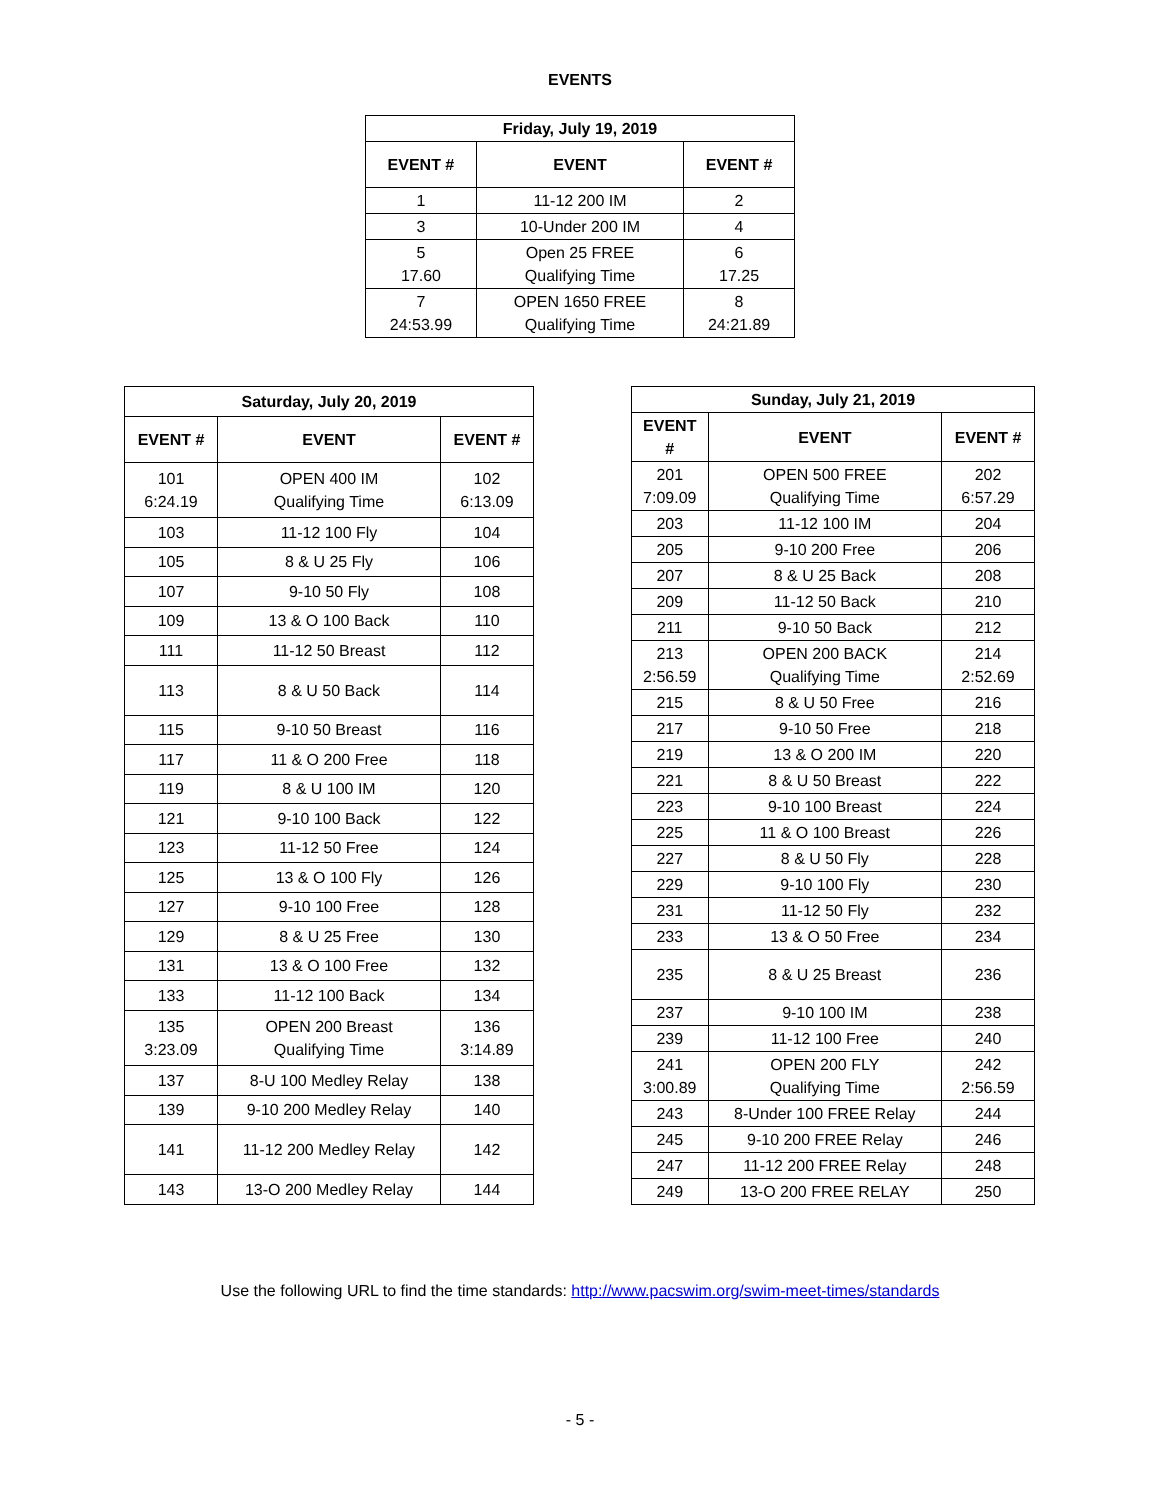EVENTS
| Friday, July 19, 2019 | | |
| --- | --- | --- |
| EVENT # | EVENT | EVENT # |
| 1 | 11-12 200 IM | 2 |
| 3 | 10-Under 200 IM | 4 |
| 5 17.60 | Open 25 FREE Qualifying Time | 6 17.25 |
| 7 24:53.99 | OPEN 1650 FREE Qualifying Time | 8 24:21.89 |
| Saturday, July 20, 2019 | | |
| --- | --- | --- |
| EVENT # | EVENT | EVENT # |
| 101 6:24.19 | OPEN 400 IM Qualifying Time | 102 6:13.09 |
| 103 | 11-12 100 Fly | 104 |
| 105 | 8 & U 25 Fly | 106 |
| 107 | 9-10 50 Fly | 108 |
| 109 | 13 & O 100 Back | 110 |
| 111 | 11-12 50 Breast | 112 |
| 113 | 8 & U 50 Back | 114 |
| 115 | 9-10 50 Breast | 116 |
| 117 | 11 & O 200 Free | 118 |
| 119 | 8 & U 100 IM | 120 |
| 121 | 9-10 100 Back | 122 |
| 123 | 11-12 50 Free | 124 |
| 125 | 13 & O 100 Fly | 126 |
| 127 | 9-10 100 Free | 128 |
| 129 | 8 & U 25 Free | 130 |
| 131 | 13 & O 100 Free | 132 |
| 133 | 11-12 100 Back | 134 |
| 135 3:23.09 | OPEN 200 Breast Qualifying Time | 136 3:14.89 |
| 137 | 8-U 100 Medley Relay | 138 |
| 139 | 9-10 200 Medley Relay | 140 |
| 141 | 11-12 200 Medley Relay | 142 |
| 143 | 13-O 200 Medley Relay | 144 |
| Sunday, July 21, 2019 | | |
| --- | --- | --- |
| EVENT # | EVENT | EVENT # |
| 201 7:09.09 | OPEN 500 FREE Qualifying Time | 202 6:57.29 |
| 203 | 11-12 100 IM | 204 |
| 205 | 9-10 200 Free | 206 |
| 207 | 8 & U 25 Back | 208 |
| 209 | 11-12 50 Back | 210 |
| 211 | 9-10 50 Back | 212 |
| 213 2:56.59 | OPEN 200 BACK Qualifying Time | 214 2:52.69 |
| 215 | 8 & U 50 Free | 216 |
| 217 | 9-10 50 Free | 218 |
| 219 | 13 & O 200 IM | 220 |
| 221 | 8 & U 50 Breast | 222 |
| 223 | 9-10 100 Breast | 224 |
| 225 | 11 & O 100 Breast | 226 |
| 227 | 8 & U 50 Fly | 228 |
| 229 | 9-10 100 Fly | 230 |
| 231 | 11-12 50 Fly | 232 |
| 233 | 13 & O 50 Free | 234 |
| 235 | 8 & U 25 Breast | 236 |
| 237 | 9-10 100 IM | 238 |
| 239 | 11-12 100 Free | 240 |
| 241 3:00.89 | OPEN 200 FLY Qualifying Time | 242 2:56.59 |
| 243 | 8-Under 100 FREE Relay | 244 |
| 245 | 9-10 200 FREE Relay | 246 |
| 247 | 11-12 200 FREE Relay | 248 |
| 249 | 13-O 200 FREE RELAY | 250 |
Use the following URL to find the time standards: http://www.pacswim.org/swim-meet-times/standards
- 5 -